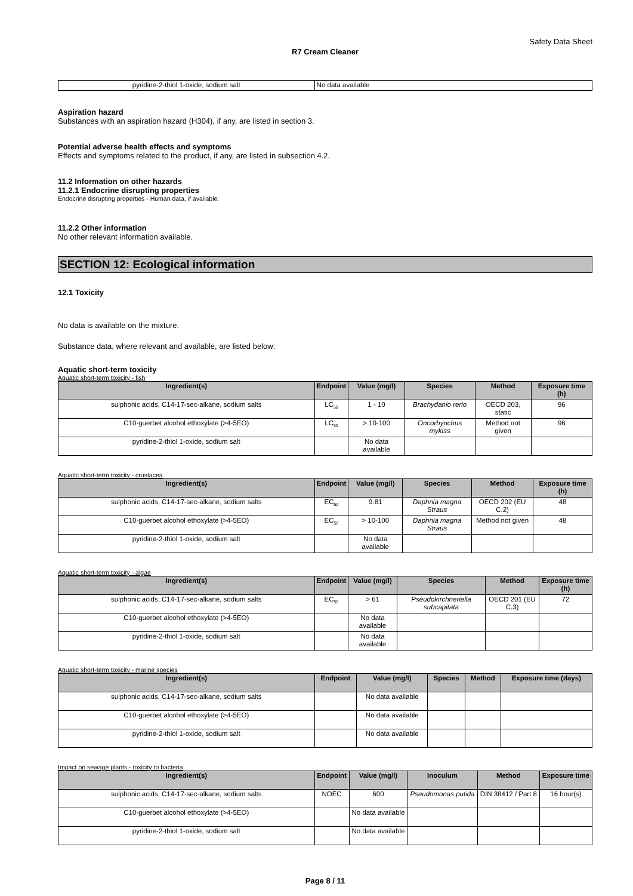Safety Data Sheet
R7 Cream Cleaner
| pyridine-2-thiol 1-oxide, sodium salt | No data available |
Aspiration hazard
Substances with an aspiration hazard (H304), if any, are listed in section 3.
Potential adverse health effects and symptoms
Effects and symptoms related to the product, if any, are listed in subsection 4.2.
11.2 Information on other hazards
11.2.1 Endocrine disrupting properties
Endocrine disrupting properties - Human data, if available:
11.2.2 Other information
No other relevant information available.
SECTION 12: Ecological information
12.1 Toxicity
No data is available on the mixture.
Substance data, where relevant and available, are listed below:
Aquatic short-term toxicity
Aquatic short-term toxicity - fish
| Ingredient(s) | Endpoint | Value (mg/l) | Species | Method | Exposure time (h) |
| --- | --- | --- | --- | --- | --- |
| sulphonic acids, C14-17-sec-alkane, sodium salts | LC<sub>50</sub> | 1 - 10 | Brachydanio rerio | OECD 203, static | 96 |
| C10-guerbet alcohol ethoxylate (>4-5EO) | LC<sub>50</sub> | > 10-100 | Oncorhynchus mykiss | Method not given | 96 |
| pyridine-2-thiol 1-oxide, sodium salt | | No data available | | | |
Aquatic short-term toxicity - crustacea
| Ingredient(s) | Endpoint | Value (mg/l) | Species | Method | Exposure time (h) |
| --- | --- | --- | --- | --- | --- |
| sulphonic acids, C14-17-sec-alkane, sodium salts | EC<sub>50</sub> | 9.81 | Daphnia magna Straus | OECD 202 (EU C.2) | 48 |
| C10-guerbet alcohol ethoxylate (>4-5EO) | EC<sub>50</sub> | > 10-100 | Daphnia magna Straus | Method not given | 48 |
| pyridine-2-thiol 1-oxide, sodium salt | | No data available | | | |
Aquatic short-term toxicity - algae
| Ingredient(s) | Endpoint | Value (mg/l) | Species | Method | Exposure time (h) |
| --- | --- | --- | --- | --- | --- |
| sulphonic acids, C14-17-sec-alkane, sodium salts | EC<sub>50</sub> | > 61 | Pseudokirchneriella subcapitata | OECD 201 (EU C.3) | 72 |
| C10-guerbet alcohol ethoxylate (>4-5EO) | | No data available | | | |
| pyridine-2-thiol 1-oxide, sodium salt | | No data available | | | |
Aquatic short-term toxicity - marine species
| Ingredient(s) | Endpoint | Value (mg/l) | Species | Method | Exposure time (days) |
| --- | --- | --- | --- | --- | --- |
| sulphonic acids, C14-17-sec-alkane, sodium salts | | No data available | | | |
| C10-guerbet alcohol ethoxylate (>4-5EO) | | No data available | | | |
| pyridine-2-thiol 1-oxide, sodium salt | | No data available | | | |
Impact on sewage plants - toxicity to bacteria
| Ingredient(s) | Endpoint | Value (mg/l) | Inoculum | Method | Exposure time |
| --- | --- | --- | --- | --- | --- |
| sulphonic acids, C14-17-sec-alkane, sodium salts | NOEC | 600 | Pseudomonas putida | DIN 38412 / Part 8 | 16 hour(s) |
| C10-guerbet alcohol ethoxylate (>4-5EO) | | No data available | | | |
| pyridine-2-thiol 1-oxide, sodium salt | | No data available | | | |
Page 8 / 11